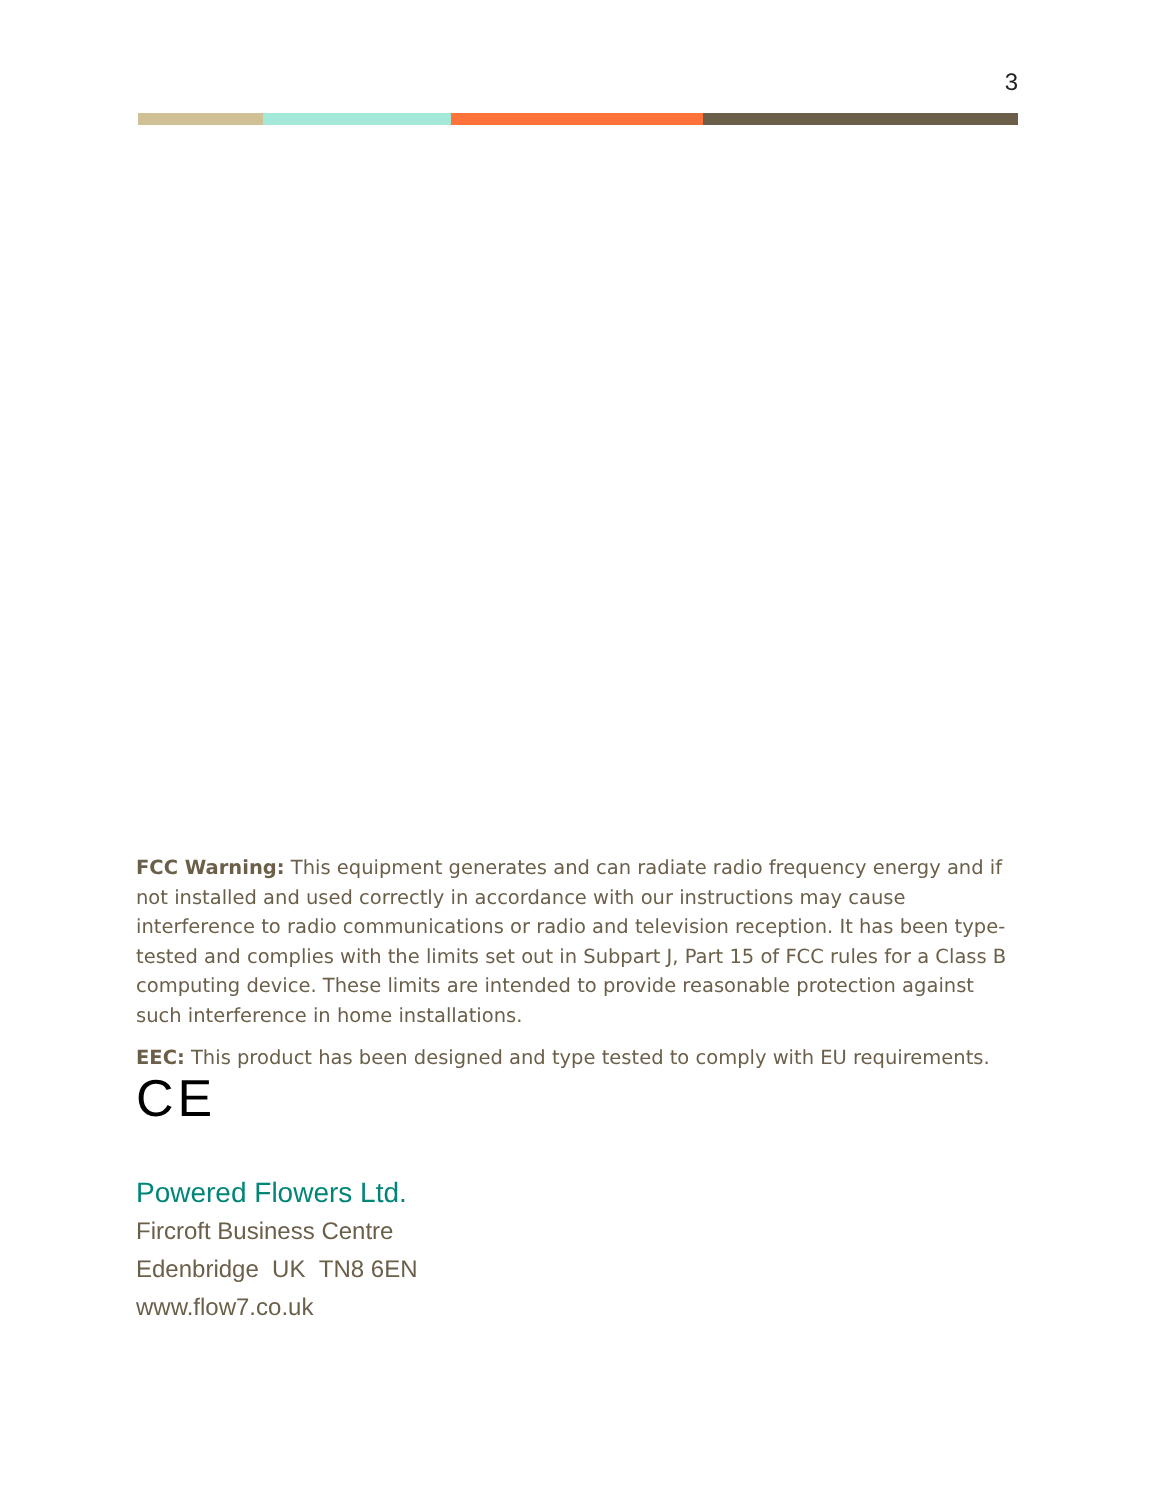3
FCC Warning: This equipment generates and can radiate radio frequency energy and if not installed and used correctly in accordance with our instructions may cause interference to radio communications or radio and television reception. It has been type-tested and complies with the limits set out in Subpart J, Part 15 of FCC rules for a Class B computing device. These limits are intended to provide reasonable protection against such interference in home installations.
EEC: This product has been designed and type tested to comply with EU requirements.
CE
Powered Flowers Ltd.
Fircroft Business Centre
Edenbridge UK TN8 6EN
www.flow7.co.uk